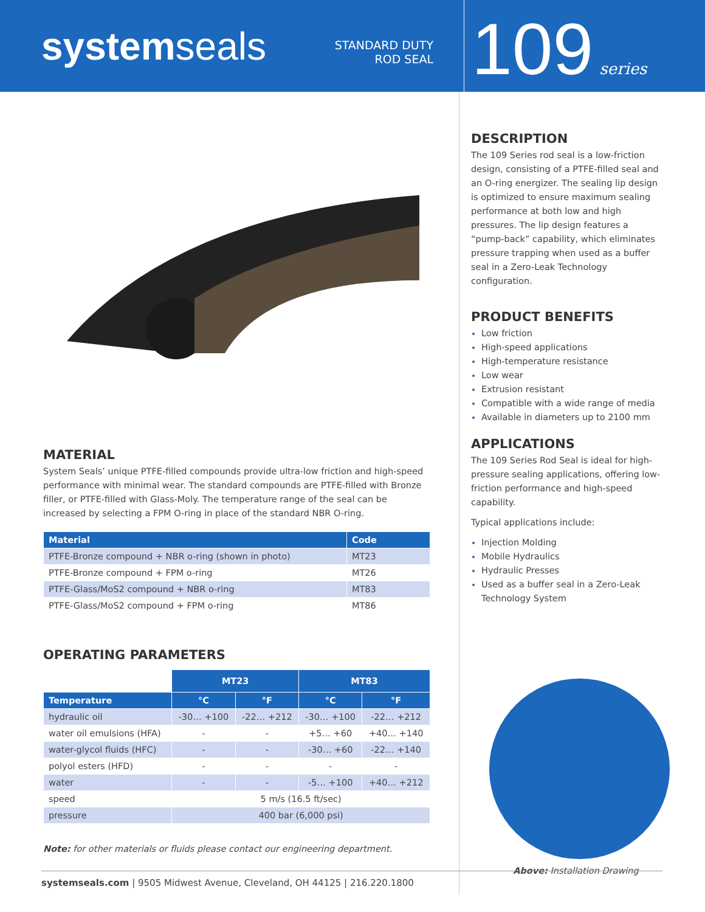systemseals
STANDARD DUTY
ROD SEAL
109 series
MATERIAL
System Seals’ unique PTFE-filled compounds provide ultra-low friction and high-speed performance with minimal wear. The standard compounds are PTFE-filled with Bronze filler, or PTFE-filled with Glass-Moly. The temperature range of the seal can be increased by selecting a FPM O-ring in place of the standard NBR O-ring.
| Material | Code |
| --- | --- |
| PTFE-Bronze compound + NBR o-ring (shown in photo) | MT23 |
| PTFE-Bronze compound + FPM o-ring | MT26 |
| PTFE-Glass/MoS2 compound + NBR o-ring | MT83 |
| PTFE-Glass/MoS2 compound + FPM o-ring | MT86 |
OPERATING PARAMETERS
| | MT23 | | MT83 | |
| Temperature | °C | °F | °C | °F |
| hydraulic oil | -30… +100 | -22… +212 | -30… +100 | -22… +212 |
| water oil emulsions (HFA) | - | - | +5… +60 | +40… +140 |
| water-glycol fluids (HFC) | - | - | -30… +60 | -22… +140 |
| polyol esters (HFD) | - | - | - | - |
| water | - | - | -5… +100 | +40… +212 |
| speed | 5 m/s (16.5 ft/sec) | | | |
| pressure | 400 bar (6,000 psi) | | | |
Note: for other materials or fluids please contact our engineering department.
DESCRIPTION
The 109 Series rod seal is a low-friction design, consisting of a PTFE-filled seal and an O-ring energizer. The sealing lip design is optimized to ensure maximum sealing performance at both low and high pressures. The lip design features a “pump-back” capability, which eliminates pressure trapping when used as a buffer seal in a Zero-Leak Technology configuration.
PRODUCT BENEFITS
Low friction
High-speed applications
High-temperature resistance
Low wear
Extrusion resistant
Compatible with a wide range of media
Available in diameters up to 2100 mm
APPLICATIONS
The 109 Series Rod Seal is ideal for high-pressure sealing applications, offering low-friction performance and high-speed capability.
Typical applications include:
Injection Molding
Mobile Hydraulics
Hydraulic Presses
Used as a buffer seal in a Zero-Leak Technology System
Above: Installation Drawing
systemseals.com | 9505 Midwest Avenue, Cleveland, OH 44125 | 216.220.1800